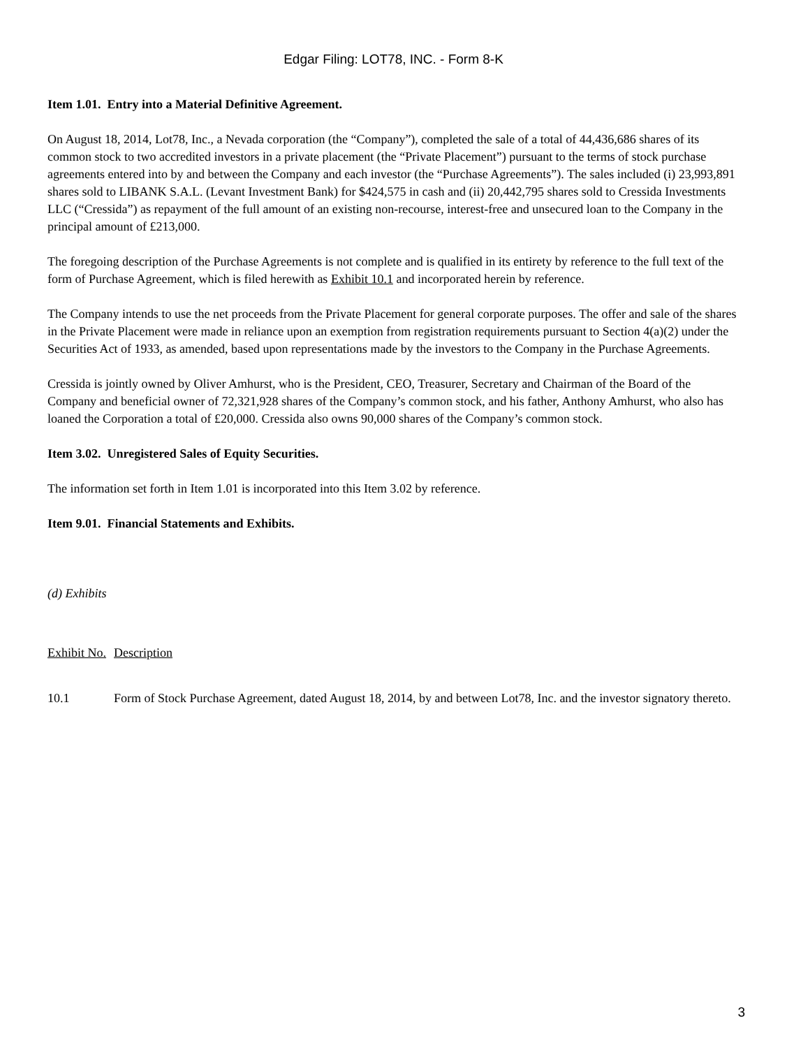Edgar Filing: LOT78, INC. - Form 8-K
Item 1.01. Entry into a Material Definitive Agreement.
On August 18, 2014, Lot78, Inc., a Nevada corporation (the “Company”), completed the sale of a total of 44,436,686 shares of its common stock to two accredited investors in a private placement (the “Private Placement”) pursuant to the terms of stock purchase agreements entered into by and between the Company and each investor (the “Purchase Agreements”). The sales included (i) 23,993,891 shares sold to LIBANK S.A.L. (Levant Investment Bank) for $424,575 in cash and (ii) 20,442,795 shares sold to Cressida Investments LLC (“Cressida”) as repayment of the full amount of an existing non-recourse, interest-free and unsecured loan to the Company in the principal amount of £213,000.
The foregoing description of the Purchase Agreements is not complete and is qualified in its entirety by reference to the full text of the form of Purchase Agreement, which is filed herewith as Exhibit 10.1 and incorporated herein by reference.
The Company intends to use the net proceeds from the Private Placement for general corporate purposes. The offer and sale of the shares in the Private Placement were made in reliance upon an exemption from registration requirements pursuant to Section 4(a)(2) under the Securities Act of 1933, as amended, based upon representations made by the investors to the Company in the Purchase Agreements.
Cressida is jointly owned by Oliver Amhurst, who is the President, CEO, Treasurer, Secretary and Chairman of the Board of the Company and beneficial owner of 72,321,928 shares of the Company’s common stock, and his father, Anthony Amhurst, who also has loaned the Corporation a total of £20,000. Cressida also owns 90,000 shares of the Company’s common stock.
Item 3.02. Unregistered Sales of Equity Securities.
The information set forth in Item 1.01 is incorporated into this Item 3.02 by reference.
Item 9.01. Financial Statements and Exhibits.
(d) Exhibits
| Exhibit No. | Description |
| 10.1 | Form of Stock Purchase Agreement, dated August 18, 2014, by and between Lot78, Inc. and the investor signatory thereto. |
3